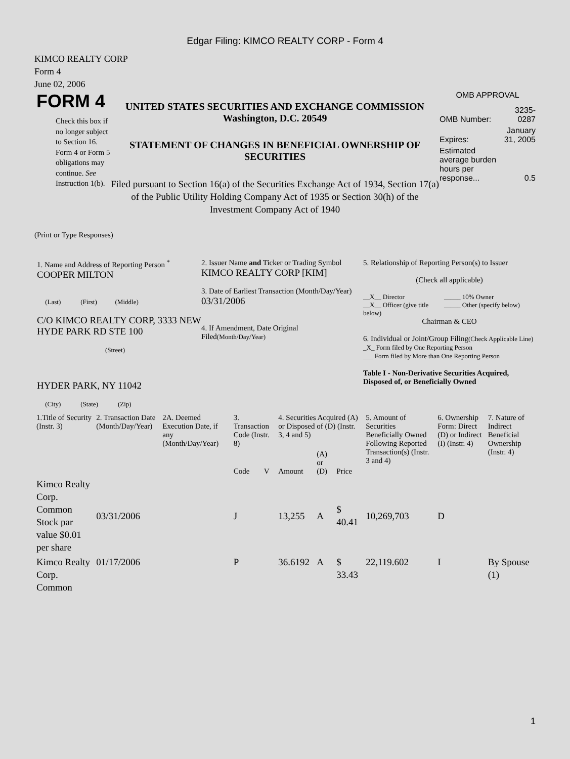Edgar Filing: KIMCO REALTY CORP - Form 4
KIMCO REALTY CORP
Form 4
June 02, 2006
FORM 4
Check this box if no longer subject to Section 16. Form 4 or Form 5 obligations may continue. See Instruction 1(b).
UNITED STATES SECURITIES AND EXCHANGE COMMISSION
Washington, D.C. 20549
STATEMENT OF CHANGES IN BENEFICIAL OWNERSHIP OF SECURITIES
Filed pursuant to Section 16(a) of the Securities Exchange Act of 1934, Section 17(a) of the Public Utility Holding Company Act of 1935 or Section 30(h) of the Investment Company Act of 1940
OMB APPROVAL
| OMB Number: | 3235-0287 |
| Expires: | January 31, 2005 |
| Estimated average burden hours per response... | 0.5 |
(Print or Type Responses)
1. Name and Address of Reporting Person <sup>*</sup>
COOPER MILTON
(Last) (First) (Middle)
C/O KIMCO REALTY CORP, 3333 NEW HYDE PARK RD STE 100
(Street)
HYDER PARK, NY 11042
(City) (State) (Zip)
2. Issuer Name and Ticker or Trading Symbol
KIMCO REALTY CORP [KIM]
3. Date of Earliest Transaction (Month/Day/Year)
03/31/2006
4. If Amendment, Date Original Filed(Month/Day/Year)
5. Relationship of Reporting Person(s) to Issuer
(Check all applicable)
__X__ Director
__X__ Officer (give title below)
_____ 10% Owner
_____ Other (specify below)
Chairman & CEO
6. Individual or Joint/Group Filing(Check Applicable Line)
_X_ Form filed by One Reporting Person
___ Form filed by More than One Reporting Person
Table I - Non-Derivative Securities Acquired, Disposed of, or Beneficially Owned
| 1.Title of Security (Instr. 3) | 2. Transaction Date (Month/Day/Year) | 2A. Deemed Execution Date, if any (Month/Day/Year) | 3. Transaction Code (Instr. 8) | | 4. Securities Acquired (A) or Disposed of (D) (Instr. 3, 4 and 5) | | | 5. Amount of Securities Beneficially Owned Following Reported Transaction(s) (Instr. 3 and 4) | 6. Ownership Form: Direct (D) or Indirect (I) (Instr. 4) | 7. Nature of Indirect Beneficial Ownership (Instr. 4) |
| --- | --- | --- | --- | --- | --- | --- | --- | --- | --- | --- |
| | | | Code | V | Amount | (A) or (D) | Price | | | |
| Kimco Realty Corp. Common Stock par value $0.01 per share | 03/31/2006 | | J | | 13,255 | A | $ 40.41 | 10,269,703 | D | |
| Kimco Realty Corp. Common | 01/17/2006 | | P | | 36.6192 | A | $ 33.43 | 22,119.602 | I | By Spouse (1) |
1